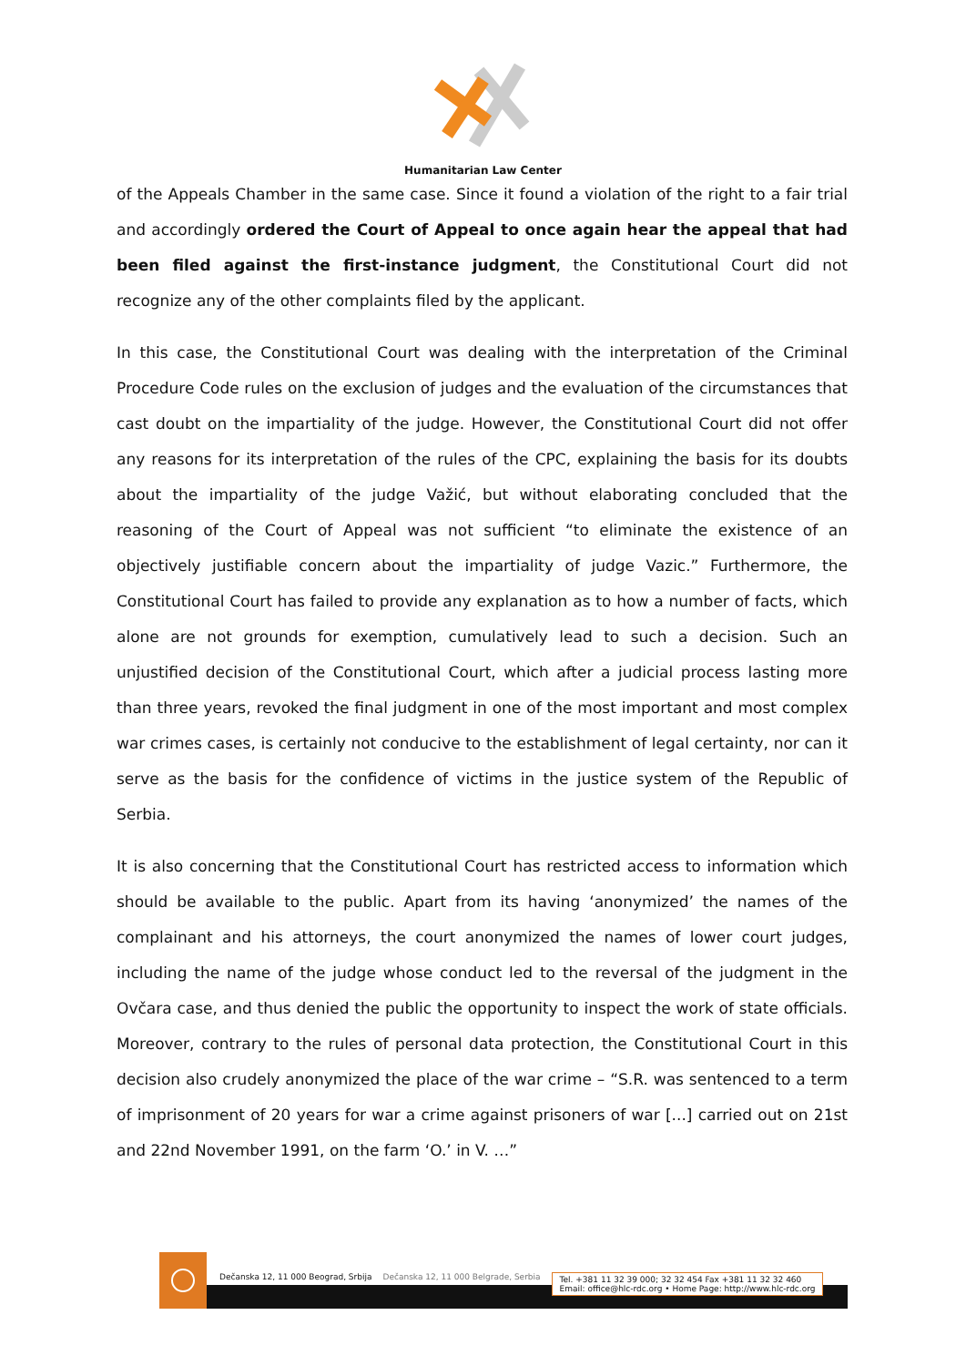Humanitarian Law Center
of the Appeals Chamber in the same case. Since it found a violation of the right to a fair trial and accordingly ordered the Court of Appeal to once again hear the appeal that had been filed against the first-instance judgment, the Constitutional Court did not recognize any of the other complaints filed by the applicant.
In this case, the Constitutional Court was dealing with the interpretation of the Criminal Procedure Code rules on the exclusion of judges and the evaluation of the circumstances that cast doubt on the impartiality of the judge. However, the Constitutional Court did not offer any reasons for its interpretation of the rules of the CPC, explaining the basis for its doubts about the impartiality of the judge Važić, but without elaborating concluded that the reasoning of the Court of Appeal was not sufficient “to eliminate the existence of an objectively justifiable concern about the impartiality of judge Vazic.” Furthermore, the Constitutional Court has failed to provide any explanation as to how a number of facts, which alone are not grounds for exemption, cumulatively lead to such a decision. Such an unjustified decision of the Constitutional Court, which after a judicial process lasting more than three years, revoked the final judgment in one of the most important and most complex war crimes cases, is certainly not conducive to the establishment of legal certainty, nor can it serve as the basis for the confidence of victims in the justice system of the Republic of Serbia.
It is also concerning that the Constitutional Court has restricted access to information which should be available to the public. Apart from its having ‘anonymized’ the names of the complainant and his attorneys, the court anonymized the names of lower court judges, including the name of the judge whose conduct led to the reversal of the judgment in the Ovčara case, and thus denied the public the opportunity to inspect the work of state officials. Moreover, contrary to the rules of personal data protection, the Constitutional Court in this decision also crudely anonymized the place of the war crime – “S.R. was sentenced to a term of imprisonment of 20 years for war a crime against prisoners of war [...] carried out on 21st and 22nd November 1991, on the farm ‘O.’ in V. …”
Dečanska 12, 11 000 Beograd, Srbija Dečanska 12, 11 000 Belgrade, Serbia
Tel. +381 11 32 39 000; 32 32 454 Fax +381 11 32 32 460
Email: office@hlc-rdc.org • Home Page: http://www.hlc-rdc.org